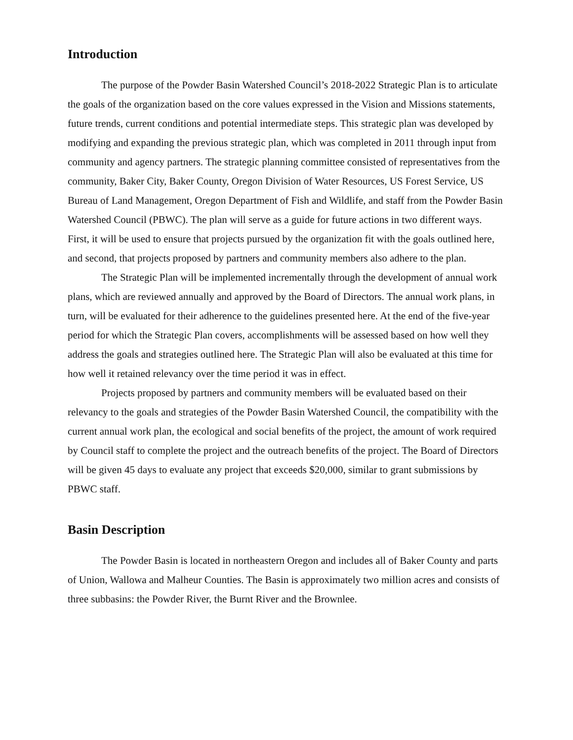Introduction
The purpose of the Powder Basin Watershed Council’s 2018-2022 Strategic Plan is to articulate the goals of the organization based on the core values expressed in the Vision and Missions statements, future trends, current conditions and potential intermediate steps. This strategic plan was developed by modifying and expanding the previous strategic plan, which was completed in 2011 through input from community and agency partners. The strategic planning committee consisted of representatives from the community, Baker City, Baker County, Oregon Division of Water Resources, US Forest Service, US Bureau of Land Management, Oregon Department of Fish and Wildlife, and staff from the Powder Basin Watershed Council (PBWC). The plan will serve as a guide for future actions in two different ways. First, it will be used to ensure that projects pursued by the organization fit with the goals outlined here, and second, that projects proposed by partners and community members also adhere to the plan.
The Strategic Plan will be implemented incrementally through the development of annual work plans, which are reviewed annually and approved by the Board of Directors. The annual work plans, in turn, will be evaluated for their adherence to the guidelines presented here. At the end of the five-year period for which the Strategic Plan covers, accomplishments will be assessed based on how well they address the goals and strategies outlined here. The Strategic Plan will also be evaluated at this time for how well it retained relevancy over the time period it was in effect.
Projects proposed by partners and community members will be evaluated based on their relevancy to the goals and strategies of the Powder Basin Watershed Council, the compatibility with the current annual work plan, the ecological and social benefits of the project, the amount of work required by Council staff to complete the project and the outreach benefits of the project. The Board of Directors will be given 45 days to evaluate any project that exceeds $20,000, similar to grant submissions by PBWC staff.
Basin Description
The Powder Basin is located in northeastern Oregon and includes all of Baker County and parts of Union, Wallowa and Malheur Counties. The Basin is approximately two million acres and consists of three subbasins: the Powder River, the Burnt River and the Brownlee.